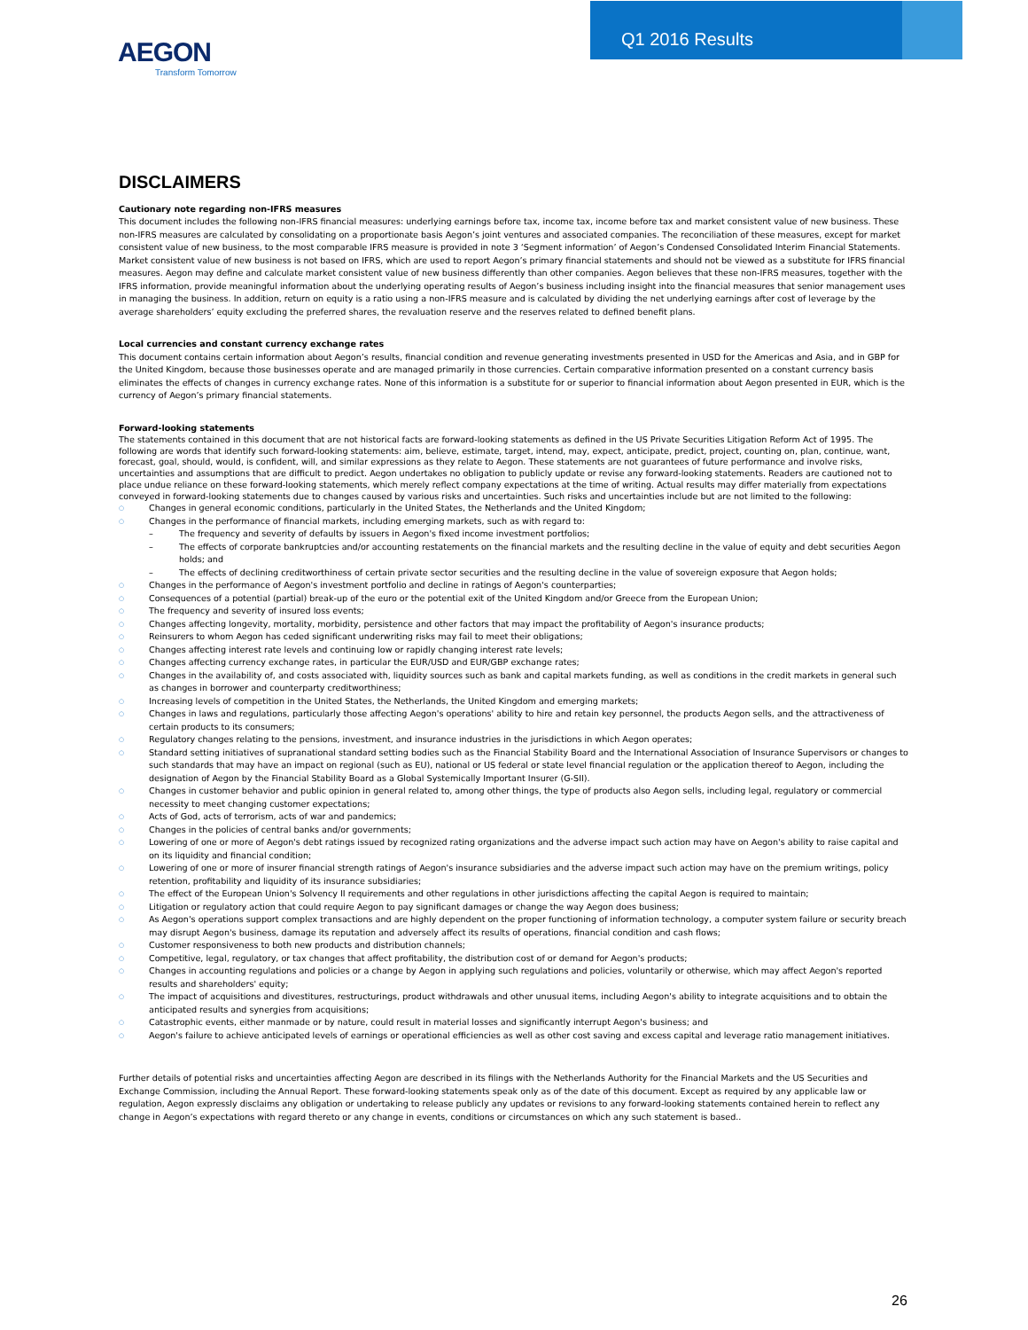AEGON
Transform Tomorrow
Q1 2016 Results
DISCLAIMERS
Cautionary note regarding non-IFRS measures
This document includes the following non-IFRS financial measures: underlying earnings before tax, income tax, income before tax and market consistent value of new business. These non-IFRS measures are calculated by consolidating on a proportionate basis Aegon’s joint ventures and associated companies. The reconciliation of these measures, except for market consistent value of new business, to the most comparable IFRS measure is provided in note 3 ‘Segment information’ of Aegon’s Condensed Consolidated Interim Financial Statements. Market consistent value of new business is not based on IFRS, which are used to report Aegon’s primary financial statements and should not be viewed as a substitute for IFRS financial measures. Aegon may define and calculate market consistent value of new business differently than other companies. Aegon believes that these non-IFRS measures, together with the IFRS information, provide meaningful information about the underlying operating results of Aegon’s business including insight into the financial measures that senior management uses in managing the business. In addition, return on equity is a ratio using a non-IFRS measure and is calculated by dividing the net underlying earnings after cost of leverage by the average shareholders’ equity excluding the preferred shares, the revaluation reserve and the reserves related to defined benefit plans.
Local currencies and constant currency exchange rates
This document contains certain information about Aegon’s results, financial condition and revenue generating investments presented in USD for the Americas and Asia, and in GBP for the United Kingdom, because those businesses operate and are managed primarily in those currencies. Certain comparative information presented on a constant currency basis eliminates the effects of changes in currency exchange rates. None of this information is a substitute for or superior to financial information about Aegon presented in EUR, which is the currency of Aegon’s primary financial statements.
Forward-looking statements
The statements contained in this document that are not historical facts are forward-looking statements as defined in the US Private Securities Litigation Reform Act of 1995. The following are words that identify such forward-looking statements: aim, believe, estimate, target, intend, may, expect, anticipate, predict, project, counting on, plan, continue, want, forecast, goal, should, would, is confident, will, and similar expressions as they relate to Aegon. These statements are not guarantees of future performance and involve risks, uncertainties and assumptions that are difficult to predict. Aegon undertakes no obligation to publicly update or revise any forward-looking statements. Readers are cautioned not to place undue reliance on these forward-looking statements, which merely reflect company expectations at the time of writing. Actual results may differ materially from expectations conveyed in forward-looking statements due to changes caused by various risks and uncertainties. Such risks and uncertainties include but are not limited to the following:
Changes in general economic conditions, particularly in the United States, the Netherlands and the United Kingdom;
Changes in the performance of financial markets, including emerging markets, such as with regard to:
– The frequency and severity of defaults by issuers in Aegon's fixed income investment portfolios;
– The effects of corporate bankruptcies and/or accounting restatements on the financial markets and the resulting decline in the value of equity and debt securities Aegon holds; and
– The effects of declining creditworthiness of certain private sector securities and the resulting decline in the value of sovereign exposure that Aegon holds;
Changes in the performance of Aegon's investment portfolio and decline in ratings of Aegon's counterparties;
Consequences of a potential (partial) break-up of the euro or the potential exit of the United Kingdom and/or Greece from the European Union;
The frequency and severity of insured loss events;
Changes affecting longevity, mortality, morbidity, persistence and other factors that may impact the profitability of Aegon's insurance products;
Reinsurers to whom Aegon has ceded significant underwriting risks may fail to meet their obligations;
Changes affecting interest rate levels and continuing low or rapidly changing interest rate levels;
Changes affecting currency exchange rates, in particular the EUR/USD and EUR/GBP exchange rates;
Changes in the availability of, and costs associated with, liquidity sources such as bank and capital markets funding, as well as conditions in the credit markets in general such as changes in borrower and counterparty creditworthiness;
Increasing levels of competition in the United States, the Netherlands, the United Kingdom and emerging markets;
Changes in laws and regulations, particularly those affecting Aegon's operations' ability to hire and retain key personnel, the products Aegon sells, and the attractiveness of certain products to its consumers;
Regulatory changes relating to the pensions, investment, and insurance industries in the jurisdictions in which Aegon operates;
Standard setting initiatives of supranational standard setting bodies such as the Financial Stability Board and the International Association of Insurance Supervisors or changes to such standards that may have an impact on regional (such as EU), national or US federal or state level financial regulation or the application thereof to Aegon, including the designation of Aegon by the Financial Stability Board as a Global Systemically Important Insurer (G-SII).
Changes in customer behavior and public opinion in general related to, among other things, the type of products also Aegon sells, including legal, regulatory or commercial necessity to meet changing customer expectations;
Acts of God, acts of terrorism, acts of war and pandemics;
Changes in the policies of central banks and/or governments;
Lowering of one or more of Aegon's debt ratings issued by recognized rating organizations and the adverse impact such action may have on Aegon's ability to raise capital and on its liquidity and financial condition;
Lowering of one or more of insurer financial strength ratings of Aegon's insurance subsidiaries and the adverse impact such action may have on the premium writings, policy retention, profitability and liquidity of its insurance subsidiaries;
The effect of the European Union's Solvency II requirements and other regulations in other jurisdictions affecting the capital Aegon is required to maintain;
Litigation or regulatory action that could require Aegon to pay significant damages or change the way Aegon does business;
As Aegon's operations support complex transactions and are highly dependent on the proper functioning of information technology, a computer system failure or security breach may disrupt Aegon's business, damage its reputation and adversely affect its results of operations, financial condition and cash flows;
Customer responsiveness to both new products and distribution channels;
Competitive, legal, regulatory, or tax changes that affect profitability, the distribution cost of or demand for Aegon's products;
Changes in accounting regulations and policies or a change by Aegon in applying such regulations and policies, voluntarily or otherwise, which may affect Aegon's reported results and shareholders' equity;
The impact of acquisitions and divestitures, restructurings, product withdrawals and other unusual items, including Aegon's ability to integrate acquisitions and to obtain the anticipated results and synergies from acquisitions;
Catastrophic events, either manmade or by nature, could result in material losses and significantly interrupt Aegon's business; and
Aegon's failure to achieve anticipated levels of earnings or operational efficiencies as well as other cost saving and excess capital and leverage ratio management initiatives.
Further details of potential risks and uncertainties affecting Aegon are described in its filings with the Netherlands Authority for the Financial Markets and the US Securities and Exchange Commission, including the Annual Report. These forward-looking statements speak only as of the date of this document. Except as required by any applicable law or regulation, Aegon expressly disclaims any obligation or undertaking to release publicly any updates or revisions to any forward-looking statements contained herein to reflect any change in Aegon’s expectations with regard thereto or any change in events, conditions or circumstances on which any such statement is based..
26